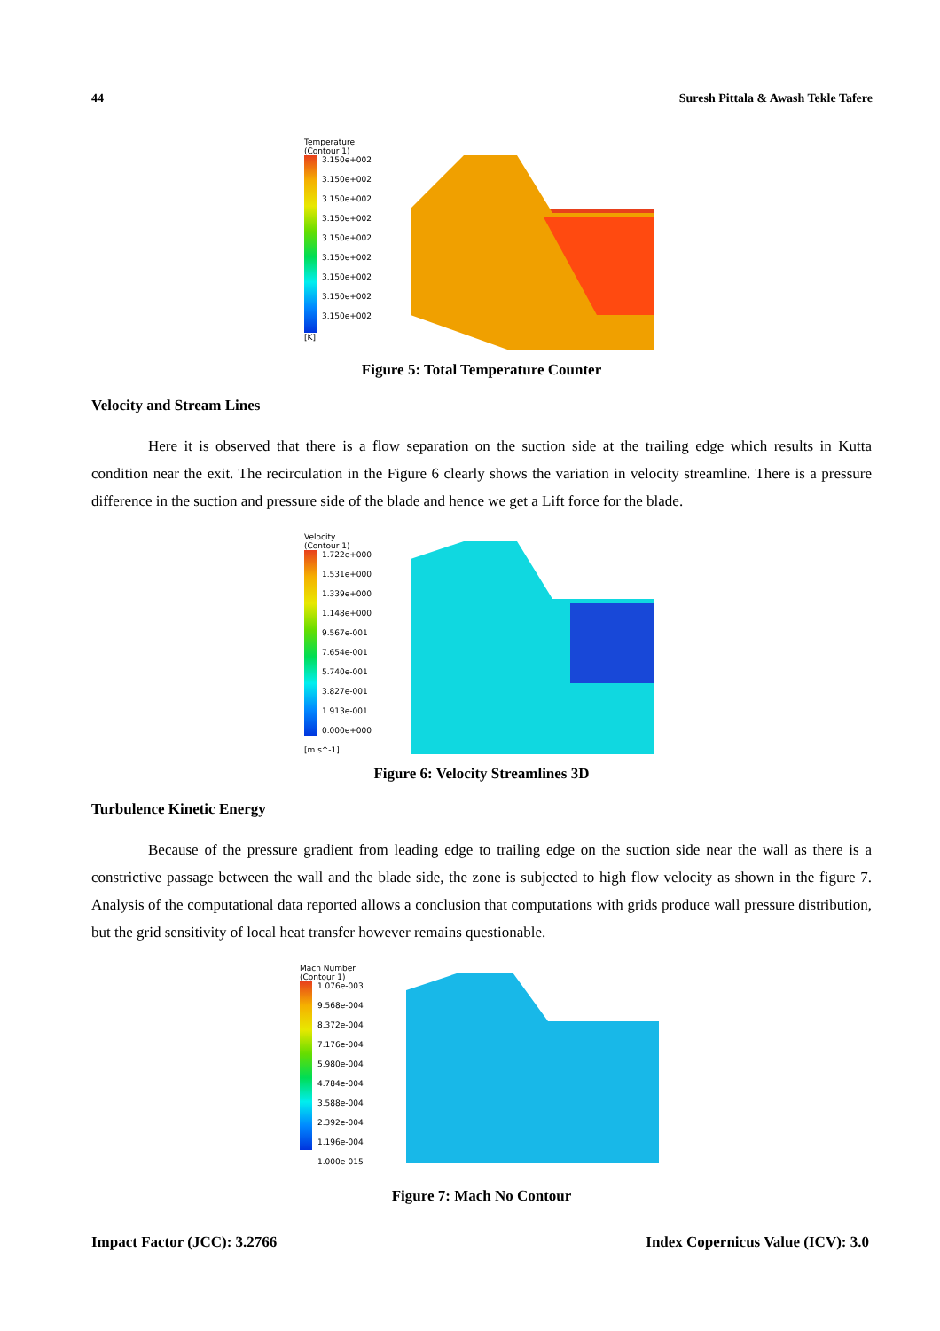44 Suresh Pittala & Awash Tekle Tafere
Temperature
(Contour 1)
3.150e+002
3.150e+002
3.150e+002
3.150e+002
3.150e+002
3.150e+002
3.150e+002
3.150e+002
3.150e+002
[K]
Figure 5: Total Temperature Counter
Velocity and Stream Lines
Here it is observed that there is a flow separation on the suction side at the trailing edge which results in Kutta condition near the exit. The recirculation in the Figure 6 clearly shows the variation in velocity streamline. There is a pressure difference in the suction and pressure side of the blade and hence we get a Lift force for the blade.
Velocity
(Contour 1)
1.722e+000
1.531e+000
1.339e+000
1.148e+000
9.567e-001
7.654e-001
5.740e-001
3.827e-001
1.913e-001
0.000e+000
[m s^-1]
Figure 6: Velocity Streamlines 3D
Turbulence Kinetic Energy
Because of the pressure gradient from leading edge to trailing edge on the suction side near the wall as there is a constrictive passage between the wall and the blade side, the zone is subjected to high flow velocity as shown in the figure 7. Analysis of the computational data reported allows a conclusion that computations with grids produce wall pressure distribution, but the grid sensitivity of local heat transfer however remains questionable.
Mach Number
(Contour 1)
1.076e-003
9.568e-004
8.372e-004
7.176e-004
5.980e-004
4.784e-004
3.588e-004
2.392e-004
1.196e-004
1.000e-015
Figure 7: Mach No Contour
Impact Factor (JCC): 3.2766 Index Copernicus Value (ICV): 3.0